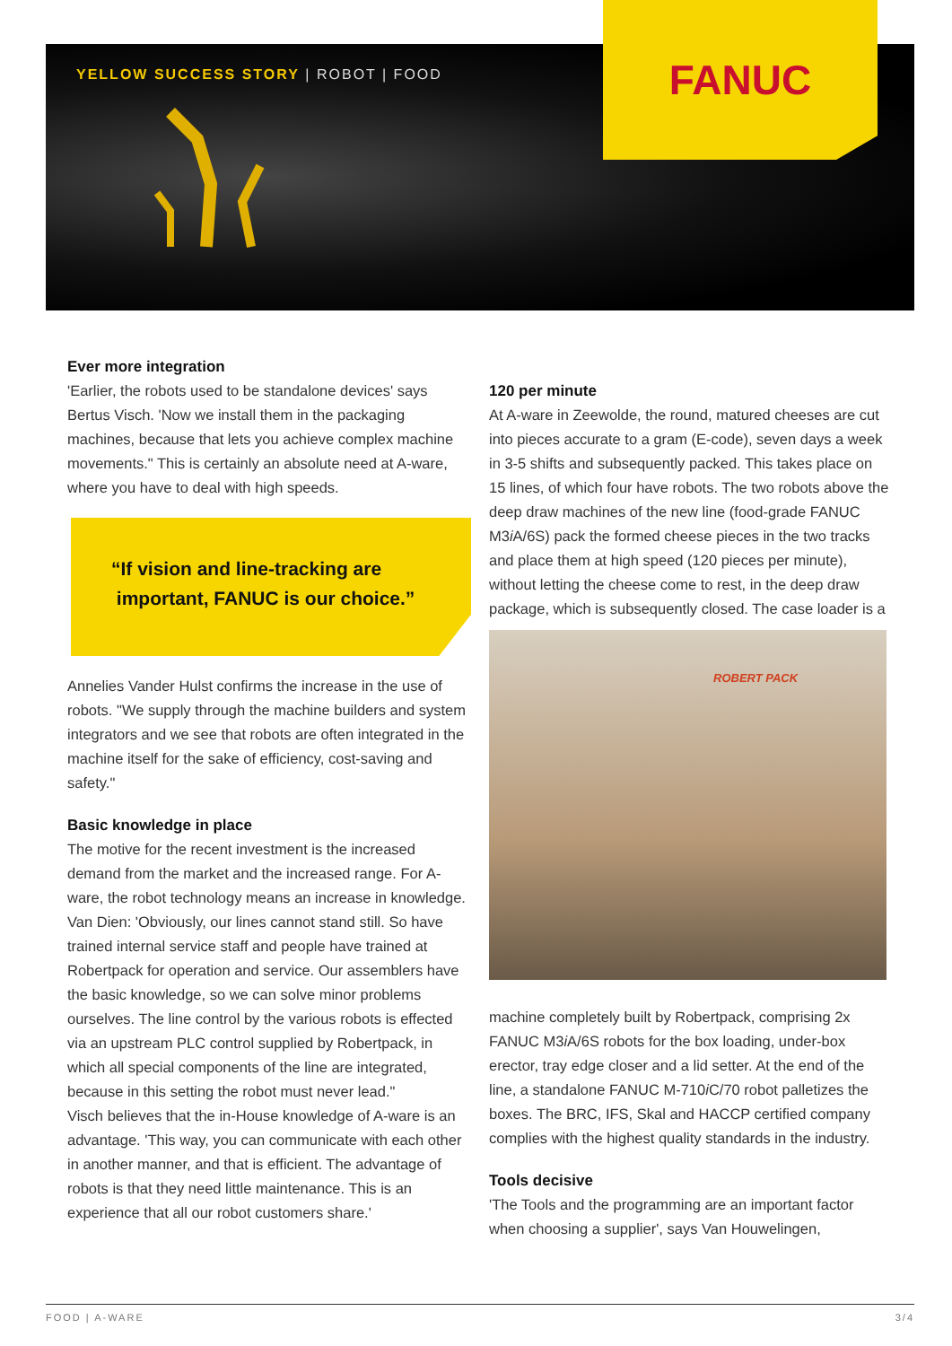YELLOW SUCCESS STORY | ROBOT | FOOD
FANUC
Ever more integration
'Earlier, the robots used to be standalone devices' says Bertus Visch. 'Now we install them in the packaging machines, because that lets you achieve complex machine movements." This is certainly an absolute need at A-ware, where you have to deal with high speeds.
“If vision and line-tracking are
important, FANUC is our choice.”
Annelies Vander Hulst confirms the increase in the use of robots. "We supply through the machine builders and system integrators and we see that robots are often integrated in the machine itself for the sake of efficiency, cost-saving and safety."
Basic knowledge in place
The motive for the recent investment is the increased demand from the market and the increased range. For A-ware, the robot technology means an increase in knowledge. Van Dien: 'Obviously, our lines cannot stand still. So have trained internal service staff and people have trained at Robertpack for operation and service. Our assemblers have the basic knowledge, so we can solve minor problems ourselves. The line control by the various robots is effected via an upstream PLC control supplied by Robertpack, in which all special components of the line are integrated, because in this setting the robot must never lead."
Visch believes that the in-House knowledge of A-ware is an advantage. 'This way, you can communicate with each other in another manner, and that is efficient. The advantage of robots is that they need little maintenance. This is an experience that all our robot customers share.'
120 per minute
At A-ware in Zeewolde, the round, matured cheeses are cut into pieces accurate to a gram (E-code), seven days a week in 3-5 shifts and subsequently packed. This takes place on 15 lines, of which four have robots. The two robots above the deep draw machines of the new line (food-grade FANUC M3i A/6S) pack the formed cheese pieces in the two tracks and place them at high speed (120 pieces per minute), without letting the cheese come to rest, in the deep draw package, which is subsequently closed. The case loader is a
ROBERT PACK
machine completely built by Robertpack, comprising 2x FANUC M3i A/6S robots for the box loading, under-box erector, tray edge closer and a lid setter. At the end of the line, a standalone FANUC M-710i C/70 robot palletizes the boxes. The BRC, IFS, Skal and HACCP certified company complies with the highest quality standards in the industry.
Tools decisive
'The Tools and the programming are an important factor when choosing a supplier', says Van Houwelingen,
FOOD | A-WARE 3/4